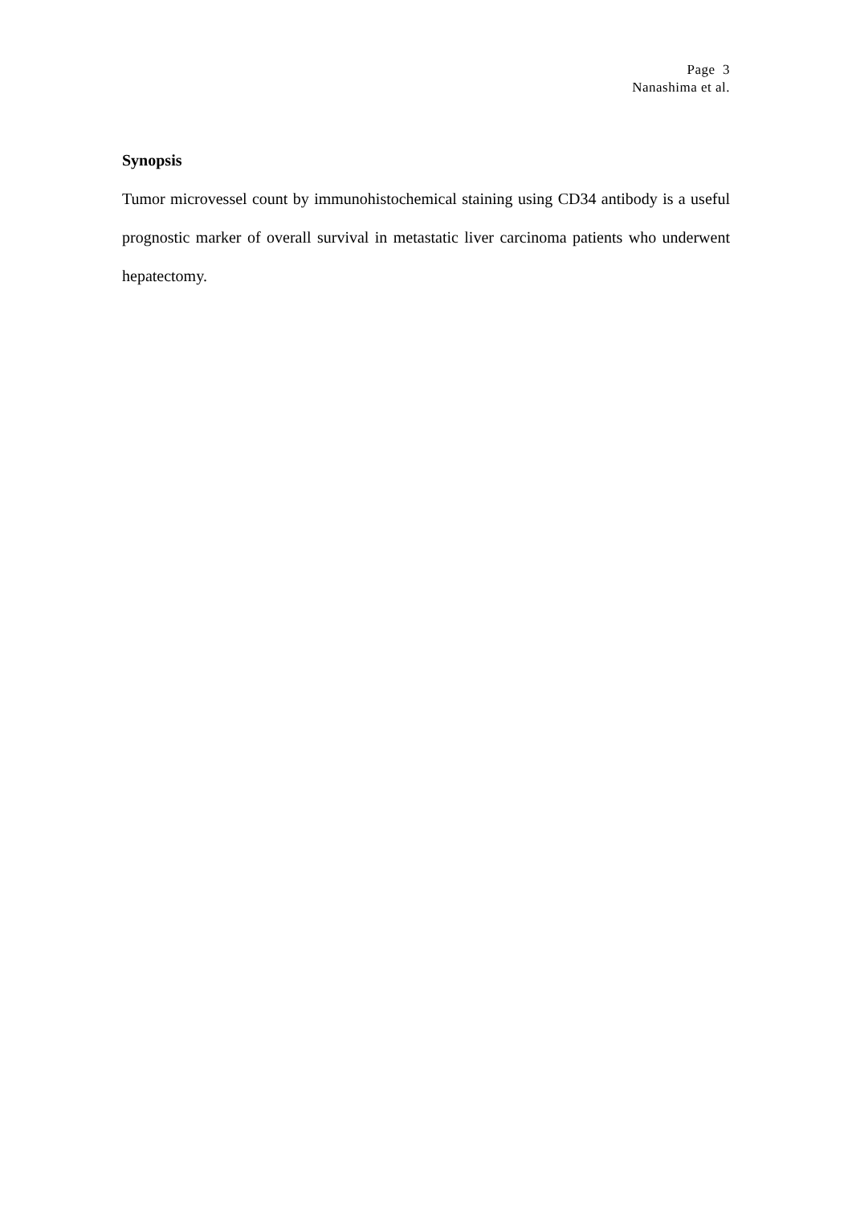Page 3
Nanashima et al.
Synopsis
Tumor microvessel count by immunohistochemical staining using CD34 antibody is a useful prognostic marker of overall survival in metastatic liver carcinoma patients who underwent hepatectomy.